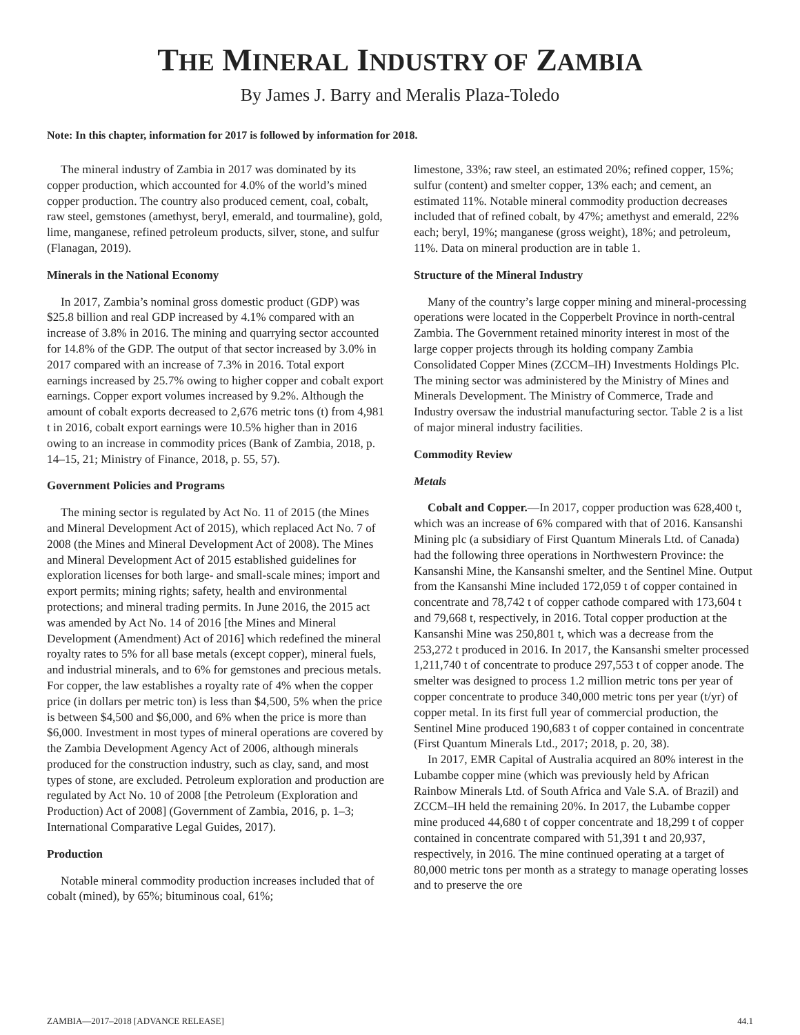THE MINERAL INDUSTRY OF ZAMBIA
By James J. Barry and Meralis Plaza-Toledo
Note: In this chapter, information for 2017 is followed by information for 2018.
The mineral industry of Zambia in 2017 was dominated by its copper production, which accounted for 4.0% of the world’s mined copper production. The country also produced cement, coal, cobalt, raw steel, gemstones (amethyst, beryl, emerald, and tourmaline), gold, lime, manganese, refined petroleum products, silver, stone, and sulfur (Flanagan, 2019).
Minerals in the National Economy
In 2017, Zambia’s nominal gross domestic product (GDP) was $25.8 billion and real GDP increased by 4.1% compared with an increase of 3.8% in 2016. The mining and quarrying sector accounted for 14.8% of the GDP. The output of that sector increased by 3.0% in 2017 compared with an increase of 7.3% in 2016. Total export earnings increased by 25.7% owing to higher copper and cobalt export earnings. Copper export volumes increased by 9.2%. Although the amount of cobalt exports decreased to 2,676 metric tons (t) from 4,981 t in 2016, cobalt export earnings were 10.5% higher than in 2016 owing to an increase in commodity prices (Bank of Zambia, 2018, p. 14–15, 21; Ministry of Finance, 2018, p. 55, 57).
Government Policies and Programs
The mining sector is regulated by Act No. 11 of 2015 (the Mines and Mineral Development Act of 2015), which replaced Act No. 7 of 2008 (the Mines and Mineral Development Act of 2008). The Mines and Mineral Development Act of 2015 established guidelines for exploration licenses for both large- and small-scale mines; import and export permits; mining rights; safety, health and environmental protections; and mineral trading permits. In June 2016, the 2015 act was amended by Act No. 14 of 2016 [the Mines and Mineral Development (Amendment) Act of 2016] which redefined the mineral royalty rates to 5% for all base metals (except copper), mineral fuels, and industrial minerals, and to 6% for gemstones and precious metals. For copper, the law establishes a royalty rate of 4% when the copper price (in dollars per metric ton) is less than $4,500, 5% when the price is between $4,500 and $6,000, and 6% when the price is more than $6,000. Investment in most types of mineral operations are covered by the Zambia Development Agency Act of 2006, although minerals produced for the construction industry, such as clay, sand, and most types of stone, are excluded. Petroleum exploration and production are regulated by Act No. 10 of 2008 [the Petroleum (Exploration and Production) Act of 2008] (Government of Zambia, 2016, p. 1–3; International Comparative Legal Guides, 2017).
Production
Notable mineral commodity production increases included that of cobalt (mined), by 65%; bituminous coal, 61%;
limestone, 33%; raw steel, an estimated 20%; refined copper, 15%; sulfur (content) and smelter copper, 13% each; and cement, an estimated 11%. Notable mineral commodity production decreases included that of refined cobalt, by 47%; amethyst and emerald, 22% each; beryl, 19%; manganese (gross weight), 18%; and petroleum, 11%. Data on mineral production are in table 1.
Structure of the Mineral Industry
Many of the country’s large copper mining and mineral-processing operations were located in the Copperbelt Province in north-central Zambia. The Government retained minority interest in most of the large copper projects through its holding company Zambia Consolidated Copper Mines (ZCCM–IH) Investments Holdings Plc. The mining sector was administered by the Ministry of Mines and Minerals Development. The Ministry of Commerce, Trade and Industry oversaw the industrial manufacturing sector. Table 2 is a list of major mineral industry facilities.
Commodity Review
Metals
Cobalt and Copper.—In 2017, copper production was 628,400 t, which was an increase of 6% compared with that of 2016. Kansanshi Mining plc (a subsidiary of First Quantum Minerals Ltd. of Canada) had the following three operations in Northwestern Province: the Kansanshi Mine, the Kansanshi smelter, and the Sentinel Mine. Output from the Kansanshi Mine included 172,059 t of copper contained in concentrate and 78,742 t of copper cathode compared with 173,604 t and 79,668 t, respectively, in 2016. Total copper production at the Kansanshi Mine was 250,801 t, which was a decrease from the 253,272 t produced in 2016. In 2017, the Kansanshi smelter processed 1,211,740 t of concentrate to produce 297,553 t of copper anode. The smelter was designed to process 1.2 million metric tons per year of copper concentrate to produce 340,000 metric tons per year (t/yr) of copper metal. In its first full year of commercial production, the Sentinel Mine produced 190,683 t of copper contained in concentrate (First Quantum Minerals Ltd., 2017; 2018, p. 20, 38).
In 2017, EMR Capital of Australia acquired an 80% interest in the Lubambe copper mine (which was previously held by African Rainbow Minerals Ltd. of South Africa and Vale S.A. of Brazil) and ZCCM–IH held the remaining 20%. In 2017, the Lubambe copper mine produced 44,680 t of copper concentrate and 18,299 t of copper contained in concentrate compared with 51,391 t and 20,937, respectively, in 2016. The mine continued operating at a target of 80,000 metric tons per month as a strategy to manage operating losses and to preserve the ore
ZAMBIA—2017–2018 [ADVANCE RELEASE] 44.1